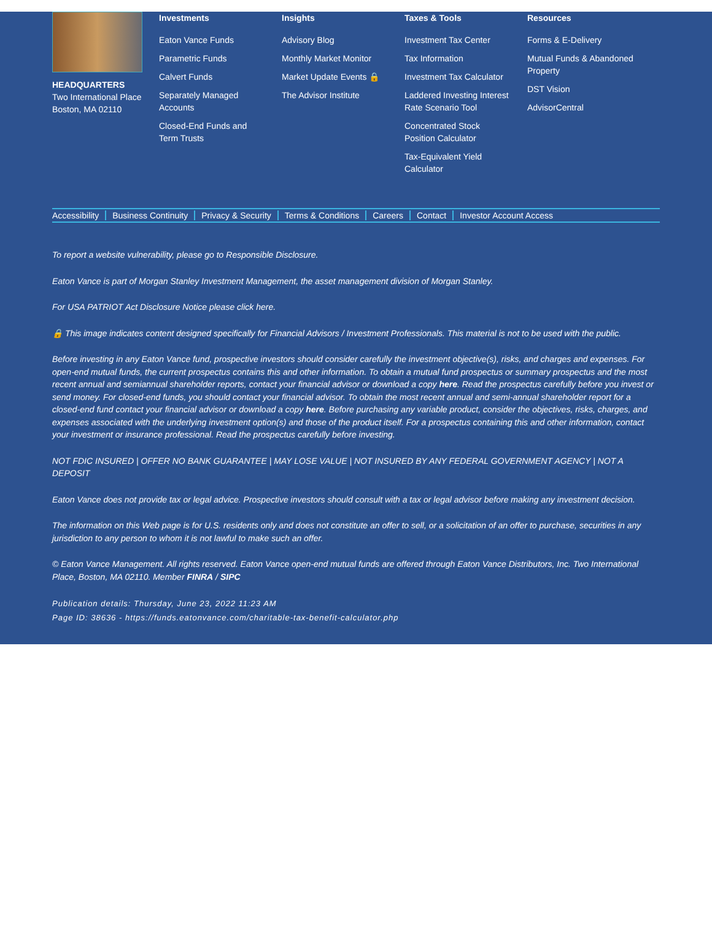HEADQUARTERS
Two International Place
Boston, MA 02110
Investments
Eaton Vance Funds
Parametric Funds
Calvert Funds
Separately Managed Accounts
Closed-End Funds and Term Trusts
Insights
Advisory Blog
Monthly Market Monitor
Market Update Events 🔒
The Advisor Institute
Taxes & Tools
Investment Tax Center
Tax Information
Investment Tax Calculator
Laddered Investing Interest Rate Scenario Tool
Concentrated Stock Position Calculator
Tax-Equivalent Yield Calculator
Resources
Forms & E-Delivery
Mutual Funds & Abandoned Property
DST Vision
AdvisorCentral
Accessibility Business Continuity Privacy & Security Terms & Conditions Careers Contact Investor Account Access
To report a website vulnerability, please go to Responsible Disclosure.
Eaton Vance is part of Morgan Stanley Investment Management, the asset management division of Morgan Stanley.
For USA PATRIOT Act Disclosure Notice please click here.
🔒 This image indicates content designed specifically for Financial Advisors / Investment Professionals. This material is not to be used with the public.
Before investing in any Eaton Vance fund, prospective investors should consider carefully the investment objective(s), risks, and charges and expenses. For open-end mutual funds, the current prospectus contains this and other information. To obtain a mutual fund prospectus or summary prospectus and the most recent annual and semiannual shareholder reports, contact your financial advisor or download a copy here. Read the prospectus carefully before you invest or send money. For closed-end funds, you should contact your financial advisor. To obtain the most recent annual and semi-annual shareholder report for a closed-end fund contact your financial advisor or download a copy here. Before purchasing any variable product, consider the objectives, risks, charges, and expenses associated with the underlying investment option(s) and those of the product itself. For a prospectus containing this and other information, contact your investment or insurance professional. Read the prospectus carefully before investing.
NOT FDIC INSURED | OFFER NO BANK GUARANTEE | MAY LOSE VALUE | NOT INSURED BY ANY FEDERAL GOVERNMENT AGENCY | NOT A DEPOSIT
Eaton Vance does not provide tax or legal advice. Prospective investors should consult with a tax or legal advisor before making any investment decision.
The information on this Web page is for U.S. residents only and does not constitute an offer to sell, or a solicitation of an offer to purchase, securities in any jurisdiction to any person to whom it is not lawful to make such an offer.
© Eaton Vance Management. All rights reserved. Eaton Vance open-end mutual funds are offered through Eaton Vance Distributors, Inc. Two International Place, Boston, MA 02110. Member FINRA / SIPC
Publication details: Thursday, June 23, 2022 11:23 AM
Page ID: 38636 - https://funds.eatonvance.com/charitable-tax-benefit-calculator.php